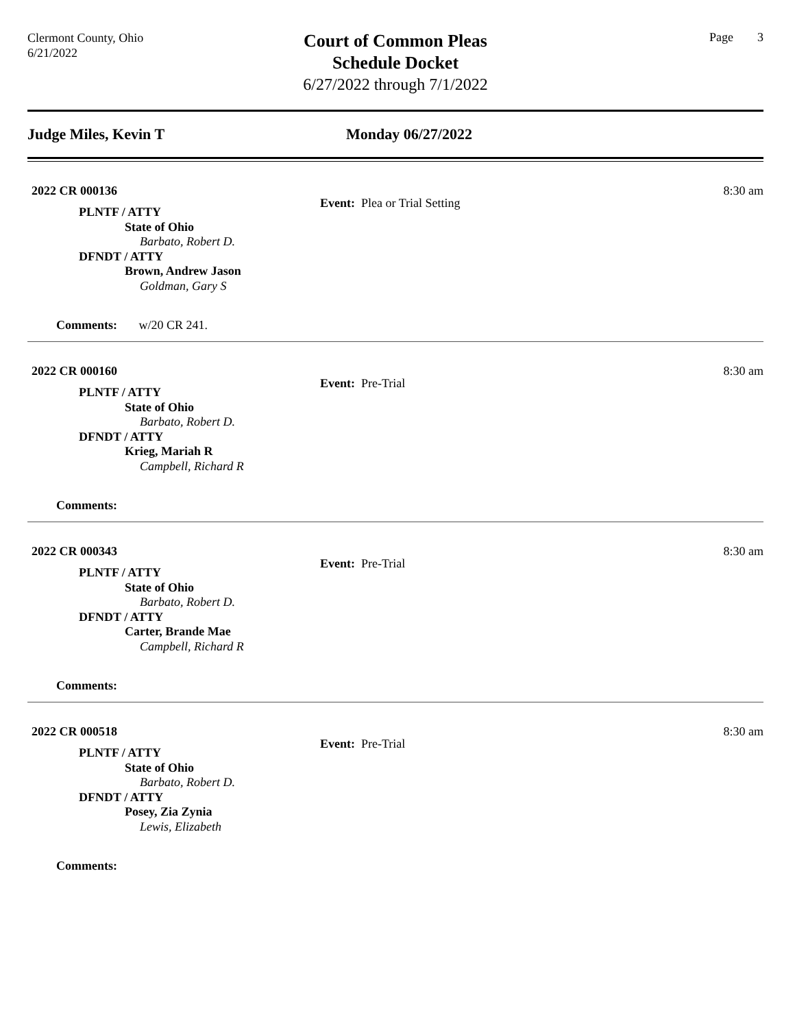Clermont County, Ohio
6/21/2022
Court of Common Pleas
Schedule Docket
6/27/2022 through 7/1/2022
Page 3
Judge Miles, Kevin T Monday 06/27/2022
2022 CR 000136 8:30 am
Event: Plea or Trial Setting
PLNTF / ATTY
State of Ohio
Barbato, Robert D.
DFNDT / ATTY
Brown, Andrew Jason
Goldman, Gary S
Comments: w/20 CR 241.
2022 CR 000160 8:30 am
Event: Pre-Trial
PLNTF / ATTY
State of Ohio
Barbato, Robert D.
DFNDT / ATTY
Krieg, Mariah R
Campbell, Richard R
Comments:
2022 CR 000343 8:30 am
Event: Pre-Trial
PLNTF / ATTY
State of Ohio
Barbato, Robert D.
DFNDT / ATTY
Carter, Brande Mae
Campbell, Richard R
Comments:
2022 CR 000518 8:30 am
Event: Pre-Trial
PLNTF / ATTY
State of Ohio
Barbato, Robert D.
DFNDT / ATTY
Posey, Zia Zynia
Lewis, Elizabeth
Comments: